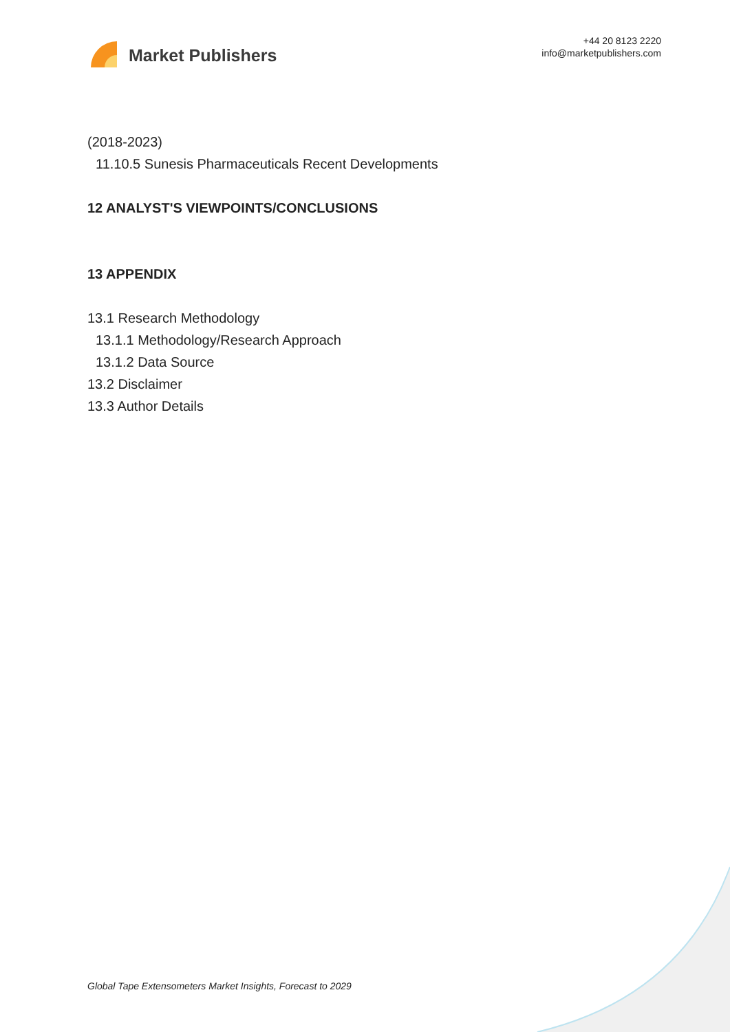Market Publishers
+44 20 8123 2220
info@marketpublishers.com
(2018-2023)
11.10.5 Sunesis Pharmaceuticals Recent Developments
12 ANALYST'S VIEWPOINTS/CONCLUSIONS
13 APPENDIX
13.1 Research Methodology
13.1.1 Methodology/Research Approach
13.1.2 Data Source
13.2 Disclaimer
13.3 Author Details
Global Tape Extensometers Market Insights, Forecast to 2029